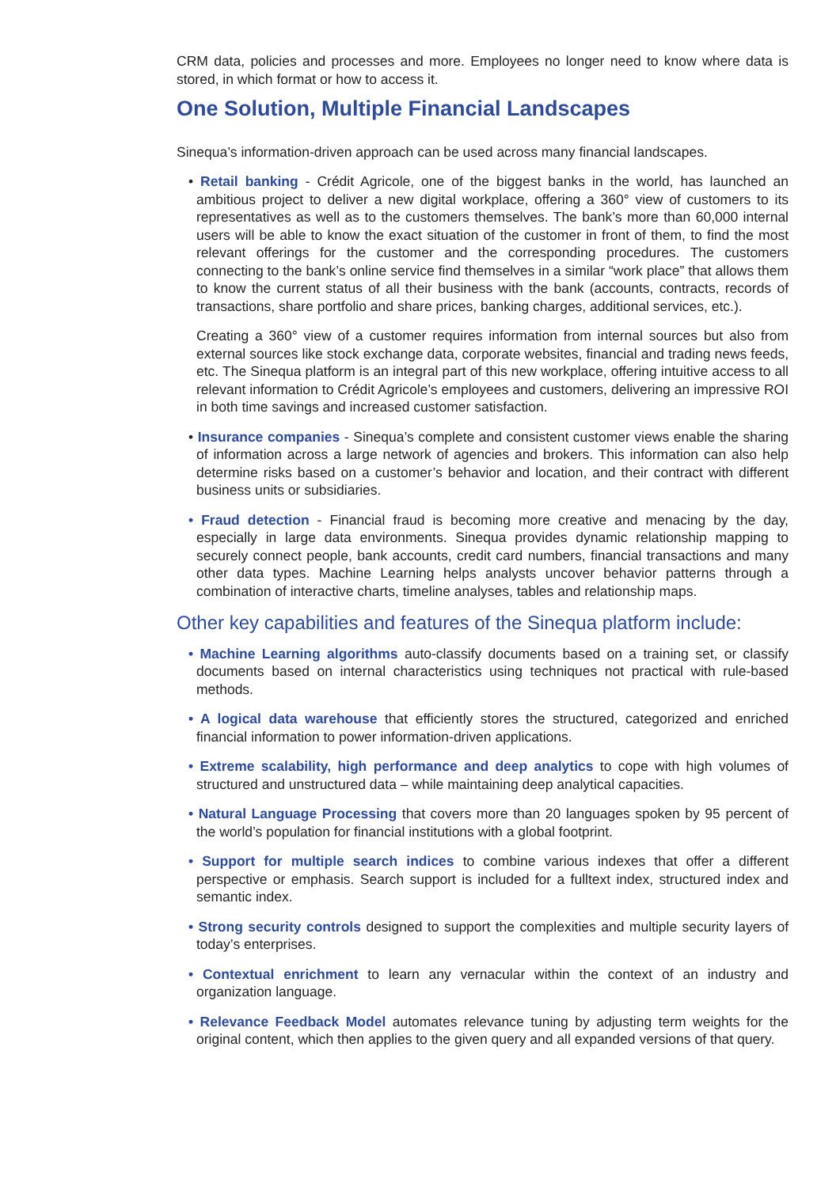CRM data, policies and processes and more. Employees no longer need to know where data is stored, in which format or how to access it.
One Solution, Multiple Financial Landscapes
Sinequa’s information-driven approach can be used across many financial landscapes.
• Retail banking - Crédit Agricole, one of the biggest banks in the world, has launched an ambitious project to deliver a new digital workplace, offering a 360° view of customers to its representatives as well as to the customers themselves. The bank’s more than 60,000 internal users will be able to know the exact situation of the customer in front of them, to find the most relevant offerings for the customer and the corresponding procedures. The customers connecting to the bank’s online service find themselves in a similar “work place” that allows them to know the current status of all their business with the bank (accounts, contracts, records of transactions, share portfolio and share prices, banking charges, additional services, etc.).
Creating a 360° view of a customer requires information from internal sources but also from external sources like stock exchange data, corporate websites, financial and trading news feeds, etc. The Sinequa platform is an integral part of this new workplace, offering intuitive access to all relevant information to Crédit Agricole’s employees and customers, delivering an impressive ROI in both time savings and increased customer satisfaction.
• Insurance companies - Sinequa’s complete and consistent customer views enable the sharing of information across a large network of agencies and brokers. This information can also help determine risks based on a customer’s behavior and location, and their contract with different business units or subsidiaries.
• Fraud detection - Financial fraud is becoming more creative and menacing by the day, especially in large data environments. Sinequa provides dynamic relationship mapping to securely connect people, bank accounts, credit card numbers, financial transactions and many other data types. Machine Learning helps analysts uncover behavior patterns through a combination of interactive charts, timeline analyses, tables and relationship maps.
Other key capabilities and features of the Sinequa platform include:
• Machine Learning algorithms auto-classify documents based on a training set, or classify documents based on internal characteristics using techniques not practical with rule-based methods.
• A logical data warehouse that efficiently stores the structured, categorized and enriched financial information to power information-driven applications.
• Extreme scalability, high performance and deep analytics to cope with high volumes of structured and unstructured data – while maintaining deep analytical capacities.
• Natural Language Processing that covers more than 20 languages spoken by 95 percent of the world’s population for financial institutions with a global footprint.
• Support for multiple search indices to combine various indexes that offer a different perspective or emphasis. Search support is included for a fulltext index, structured index and semantic index.
• Strong security controls designed to support the complexities and multiple security layers of today’s enterprises.
• Contextual enrichment to learn any vernacular within the context of an industry and organization language.
• Relevance Feedback Model automates relevance tuning by adjusting term weights for the original content, which then applies to the given query and all expanded versions of that query.